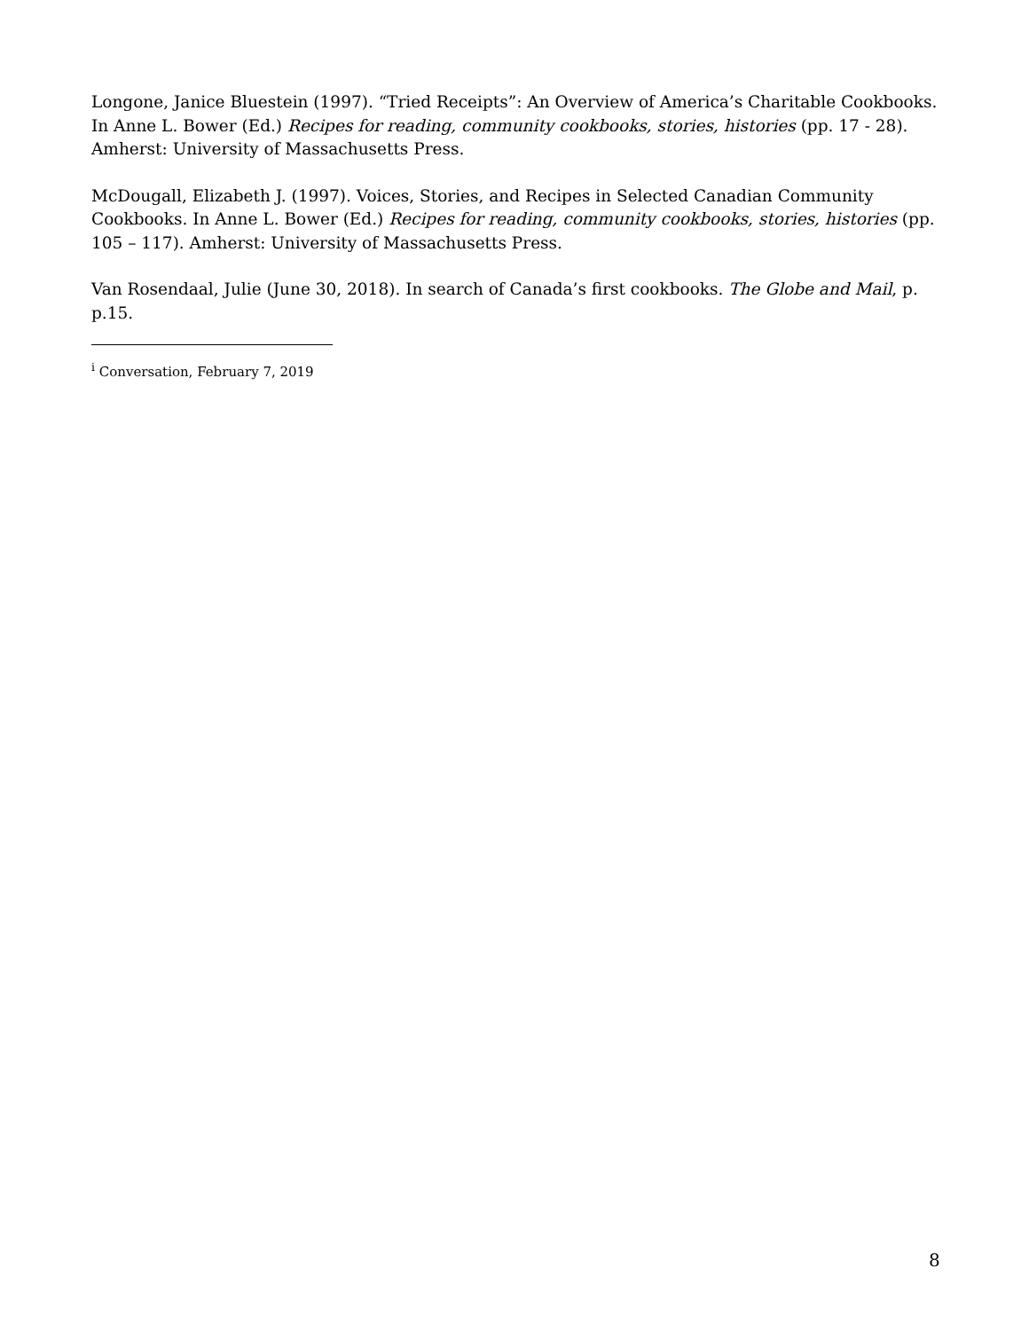Longone, Janice Bluestein (1997). “Tried Receipts”: An Overview of America’s Charitable Cookbooks. In Anne L. Bower (Ed.) Recipes for reading, community cookbooks, stories, histories (pp. 17 - 28). Amherst: University of Massachusetts Press.
McDougall, Elizabeth J. (1997). Voices, Stories, and Recipes in Selected Canadian Community Cookbooks. In Anne L. Bower (Ed.) Recipes for reading, community cookbooks, stories, histories (pp. 105 – 117). Amherst: University of Massachusetts Press.
Van Rosendaal, Julie (June 30, 2018). In search of Canada’s first cookbooks. The Globe and Mail, p. p.15.
<sup>i</sup> Conversation, February 7, 2019
8